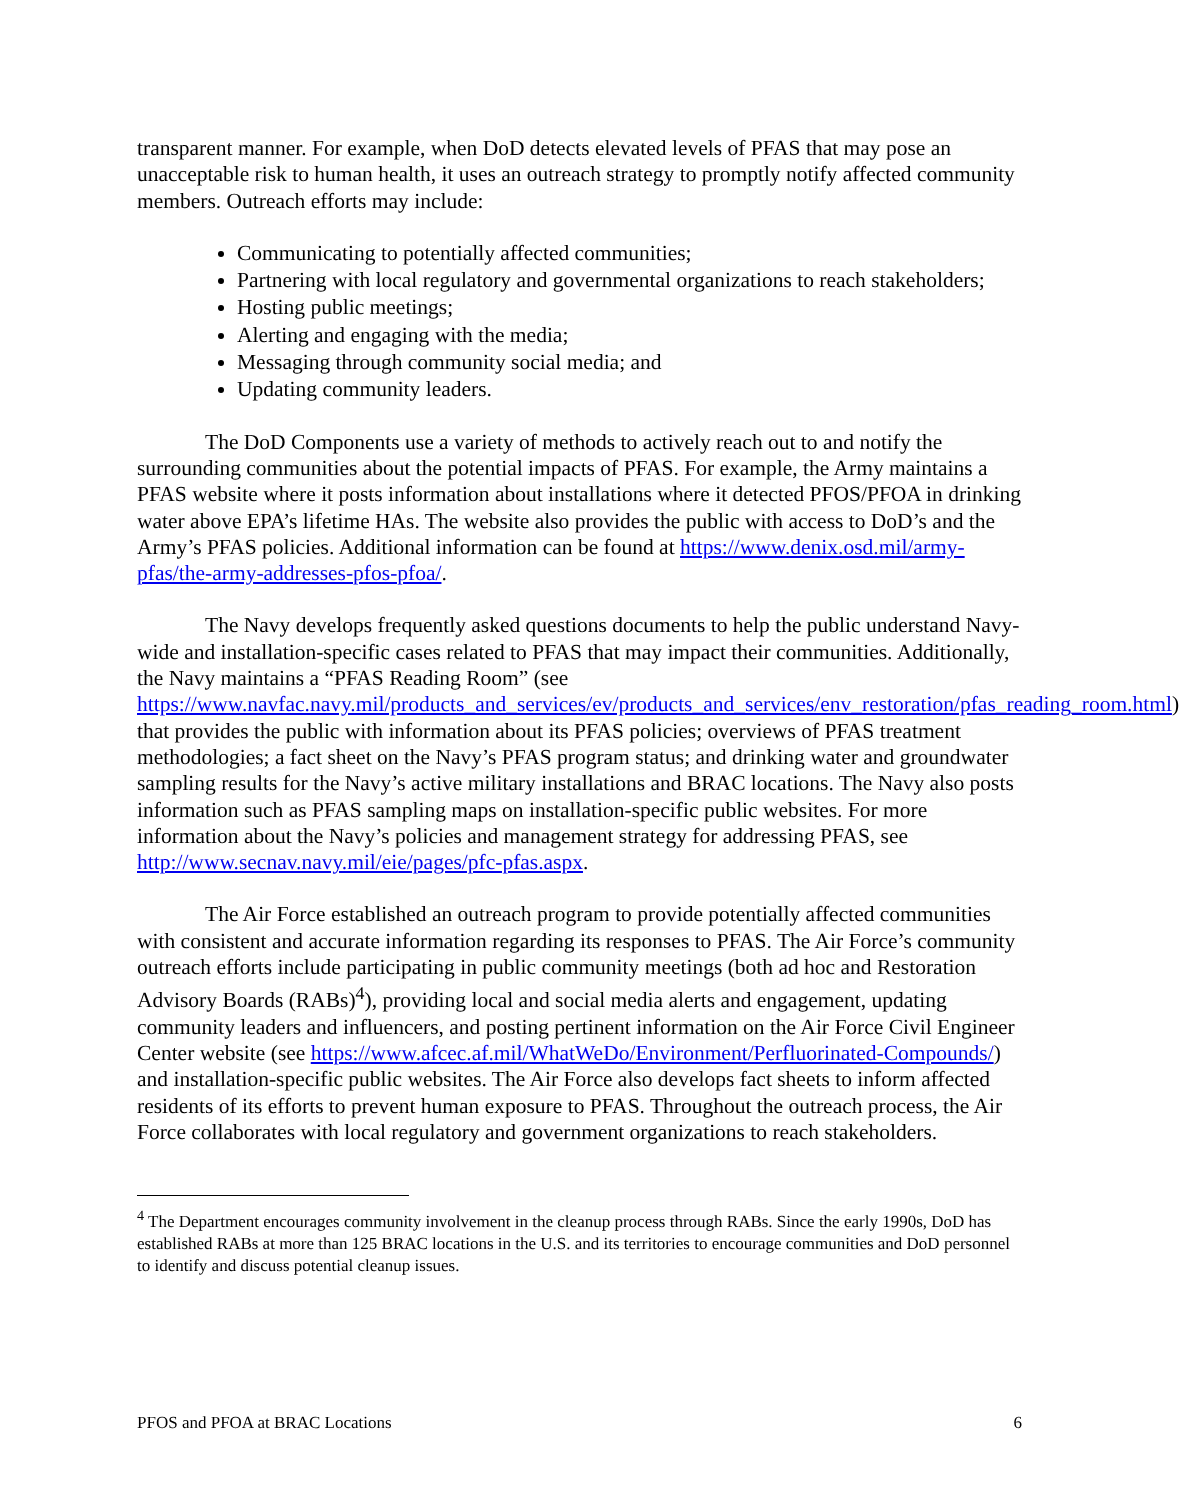transparent manner. For example, when DoD detects elevated levels of PFAS that may pose an unacceptable risk to human health, it uses an outreach strategy to promptly notify affected community members. Outreach efforts may include:
Communicating to potentially affected communities;
Partnering with local regulatory and governmental organizations to reach stakeholders;
Hosting public meetings;
Alerting and engaging with the media;
Messaging through community social media; and
Updating community leaders.
The DoD Components use a variety of methods to actively reach out to and notify the surrounding communities about the potential impacts of PFAS. For example, the Army maintains a PFAS website where it posts information about installations where it detected PFOS/PFOA in drinking water above EPA’s lifetime HAs. The website also provides the public with access to DoD’s and the Army’s PFAS policies. Additional information can be found at https://www.denix.osd.mil/army-pfas/the-army-addresses-pfos-pfoa/.
The Navy develops frequently asked questions documents to help the public understand Navy-wide and installation-specific cases related to PFAS that may impact their communities. Additionally, the Navy maintains a “PFAS Reading Room” (see https://www.navfac.navy.mil/products_and_services/ev/products_and_services/env_restoration/pfas_reading_room.html) that provides the public with information about its PFAS policies; overviews of PFAS treatment methodologies; a fact sheet on the Navy’s PFAS program status; and drinking water and groundwater sampling results for the Navy’s active military installations and BRAC locations. The Navy also posts information such as PFAS sampling maps on installation-specific public websites. For more information about the Navy’s policies and management strategy for addressing PFAS, see http://www.secnav.navy.mil/eie/pages/pfc-pfas.aspx.
The Air Force established an outreach program to provide potentially affected communities with consistent and accurate information regarding its responses to PFAS. The Air Force’s community outreach efforts include participating in public community meetings (both ad hoc and Restoration Advisory Boards (RABs)<sup>4</sup>), providing local and social media alerts and engagement, updating community leaders and influencers, and posting pertinent information on the Air Force Civil Engineer Center website (see https://www.afcec.af.mil/WhatWeDo/Environment/Perfluorinated-Compounds/) and installation-specific public websites. The Air Force also develops fact sheets to inform affected residents of its efforts to prevent human exposure to PFAS. Throughout the outreach process, the Air Force collaborates with local regulatory and government organizations to reach stakeholders.
<sup>4</sup> The Department encourages community involvement in the cleanup process through RABs. Since the early 1990s, DoD has established RABs at more than 125 BRAC locations in the U.S. and its territories to encourage communities and DoD personnel to identify and discuss potential cleanup issues.
PFOS and PFOA at BRAC Locations 6